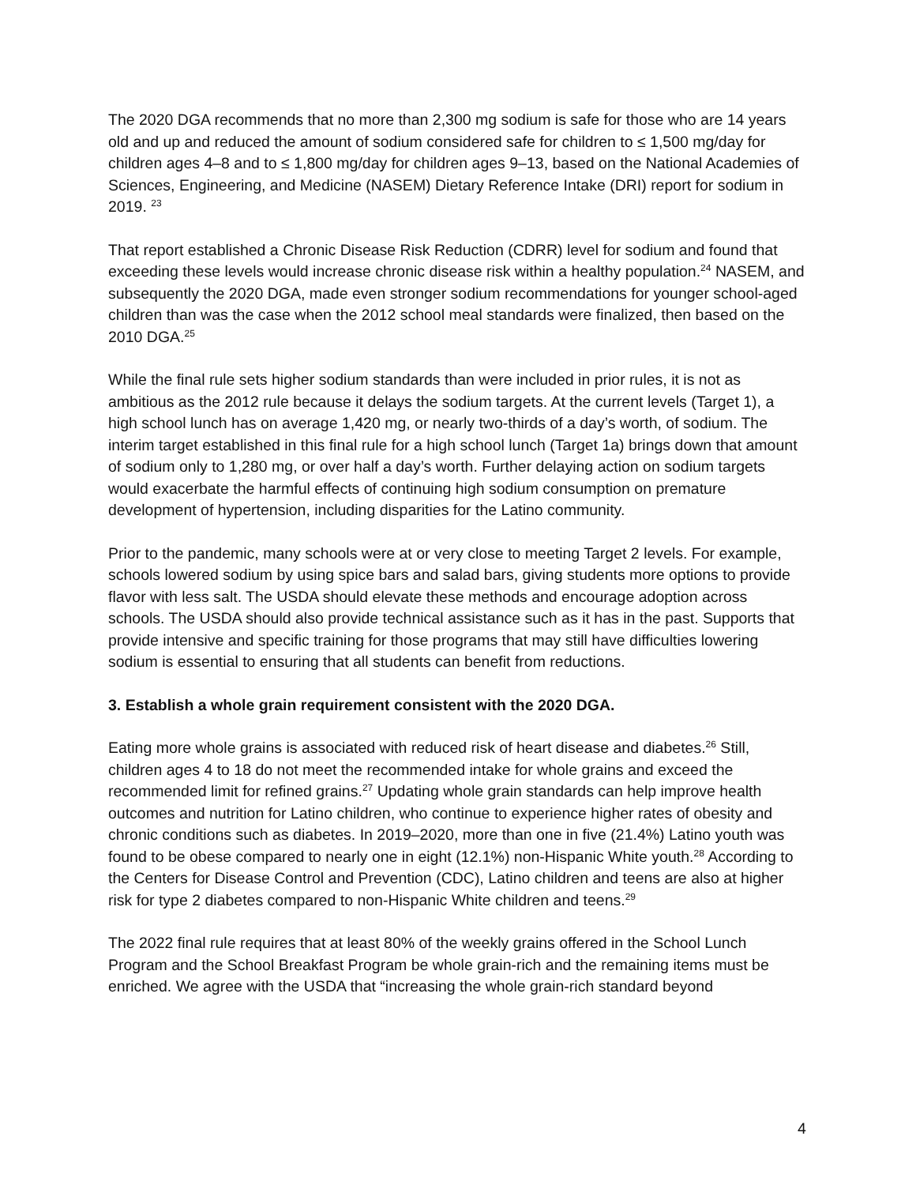The 2020 DGA recommends that no more than 2,300 mg sodium is safe for those who are 14 years old and up and reduced the amount of sodium considered safe for children to ≤ 1,500 mg/day for children ages 4–8 and to ≤ 1,800 mg/day for children ages 9–13, based on the National Academies of Sciences, Engineering, and Medicine (NASEM) Dietary Reference Intake (DRI) report for sodium in 2019. <sup>23</sup>
That report established a Chronic Disease Risk Reduction (CDRR) level for sodium and found that exceeding these levels would increase chronic disease risk within a healthy population.<sup>24</sup> NASEM, and subsequently the 2020 DGA, made even stronger sodium recommendations for younger school-aged children than was the case when the 2012 school meal standards were finalized, then based on the 2010 DGA.<sup>25</sup>
While the final rule sets higher sodium standards than were included in prior rules, it is not as ambitious as the 2012 rule because it delays the sodium targets. At the current levels (Target 1), a high school lunch has on average 1,420 mg, or nearly two-thirds of a day’s worth, of sodium. The interim target established in this final rule for a high school lunch (Target 1a) brings down that amount of sodium only to 1,280 mg, or over half a day’s worth. Further delaying action on sodium targets would exacerbate the harmful effects of continuing high sodium consumption on premature development of hypertension, including disparities for the Latino community.
Prior to the pandemic, many schools were at or very close to meeting Target 2 levels. For example, schools lowered sodium by using spice bars and salad bars, giving students more options to provide flavor with less salt. The USDA should elevate these methods and encourage adoption across schools. The USDA should also provide technical assistance such as it has in the past. Supports that provide intensive and specific training for those programs that may still have difficulties lowering sodium is essential to ensuring that all students can benefit from reductions.
3. Establish a whole grain requirement consistent with the 2020 DGA.
Eating more whole grains is associated with reduced risk of heart disease and diabetes.<sup>26</sup> Still, children ages 4 to 18 do not meet the recommended intake for whole grains and exceed the recommended limit for refined grains.<sup>27</sup> Updating whole grain standards can help improve health outcomes and nutrition for Latino children, who continue to experience higher rates of obesity and chronic conditions such as diabetes. In 2019–2020, more than one in five (21.4%) Latino youth was found to be obese compared to nearly one in eight (12.1%) non-Hispanic White youth.<sup>28</sup> According to the Centers for Disease Control and Prevention (CDC), Latino children and teens are also at higher risk for type 2 diabetes compared to non-Hispanic White children and teens.<sup>29</sup>
The 2022 final rule requires that at least 80% of the weekly grains offered in the School Lunch Program and the School Breakfast Program be whole grain-rich and the remaining items must be enriched. We agree with the USDA that “increasing the whole grain-rich standard beyond
4